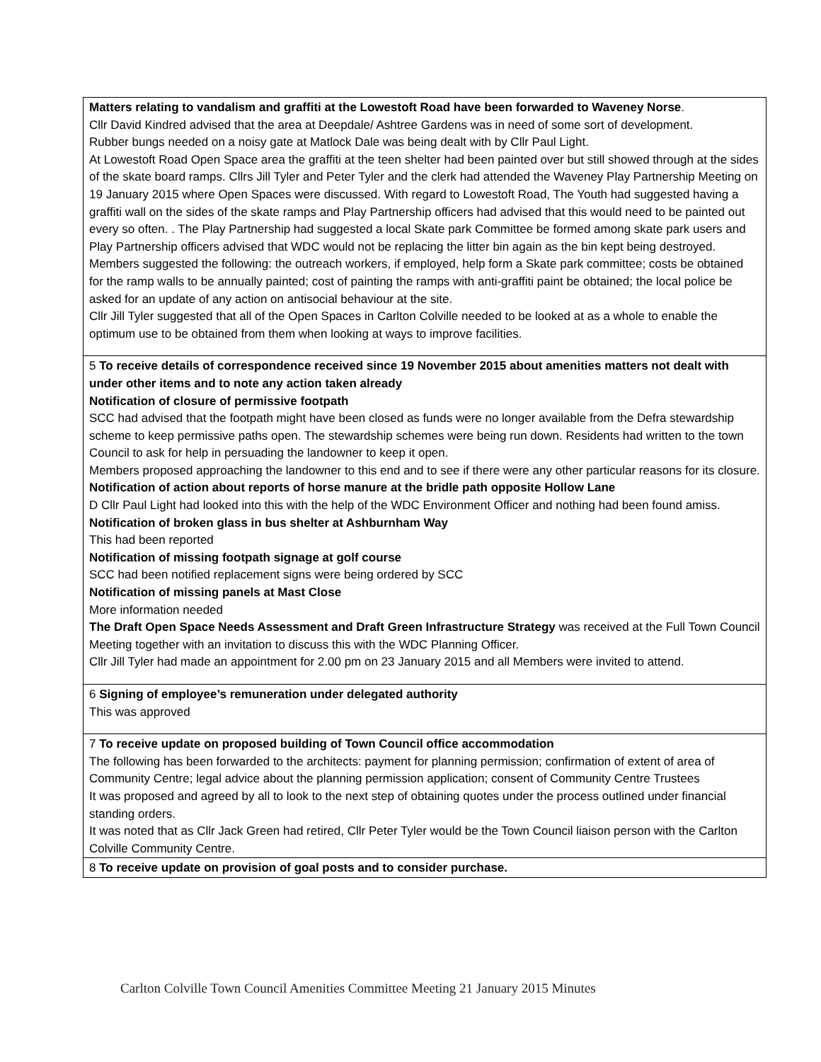| Matters relating to vandalism and graffiti at the Lowestoft Road have been forwarded to Waveney Norse . Cllr David Kindred advised that the area at Deepdale/ Ashtree Gardens was in need of some sort of development. Rubber bungs needed on a noisy gate at Matlock Dale was being dealt with by Cllr Paul Light. At Lowestoft Road Open Space area the graffiti at the teen shelter had been painted over but still showed through at the sides of the skate board ramps. Cllrs Jill Tyler and Peter Tyler and the clerk had attended the Waveney Play Partnership Meeting on 19 January 2015 where Open Spaces were discussed. With regard to Lowestoft Road, The Youth had suggested having a graffiti wall on the sides of the skate ramps and Play Partnership officers had advised that this would need to be painted out every so often. . The Play Partnership had suggested a local Skate park Committee be formed among skate park users and Play Partnership officers advised that WDC would not be replacing the litter bin again as the bin kept being destroyed. Members suggested the following: the outreach workers, if employed, help form a Skate park committee; costs be obtained for the ramp walls to be annually painted; cost of painting the ramps with anti-graffiti paint be obtained; the local police be asked for an update of any action on antisocial behaviour at the site. Cllr Jill Tyler suggested that all of the Open Spaces in Carlton Colville needed to be looked at as a whole to enable the optimum use to be obtained from them when looking at ways to improve facilities. |
| 5 To receive details of correspondence received since 19 November 2015 about amenities matters not dealt with under other items and to note any action taken already Notification of closure of permissive footpath SCC had advised that the footpath might have been closed as funds were no longer available from the Defra stewardship scheme to keep permissive paths open. The stewardship schemes were being run down. Residents had written to the town Council to ask for help in persuading the landowner to keep it open. Members proposed approaching the landowner to this end and to see if there were any other particular reasons for its closure. Notification of action about reports of horse manure at the bridle path opposite Hollow Lane D Cllr Paul Light had looked into this with the help of the WDC Environment Officer and nothing had been found amiss. Notification of broken glass in bus shelter at Ashburnham Way This had been reported Notification of missing footpath signage at golf course SCC had been notified replacement signs were being ordered by SCC Notification of missing panels at Mast Close More information needed The Draft Open Space Needs Assessment and Draft Green Infrastructure Strategy was received at the Full Town Council Meeting together with an invitation to discuss this with the WDC Planning Officer. Cllr Jill Tyler had made an appointment for 2.00 pm on 23 January 2015 and all Members were invited to attend. |
| 6 Signing of employee’s remuneration under delegated authority This was approved |
| 7 To receive update on proposed building of Town Council office accommodation The following has been forwarded to the architects: payment for planning permission; confirmation of extent of area of Community Centre; legal advice about the planning permission application; consent of Community Centre Trustees It was proposed and agreed by all to look to the next step of obtaining quotes under the process outlined under financial standing orders. It was noted that as Cllr Jack Green had retired, Cllr Peter Tyler would be the Town Council liaison person with the Carlton Colville Community Centre. |
| 8 To receive update on provision of goal posts and to consider purchase. |
Carlton Colville Town Council Amenities Committee Meeting 21 January 2015 Minutes